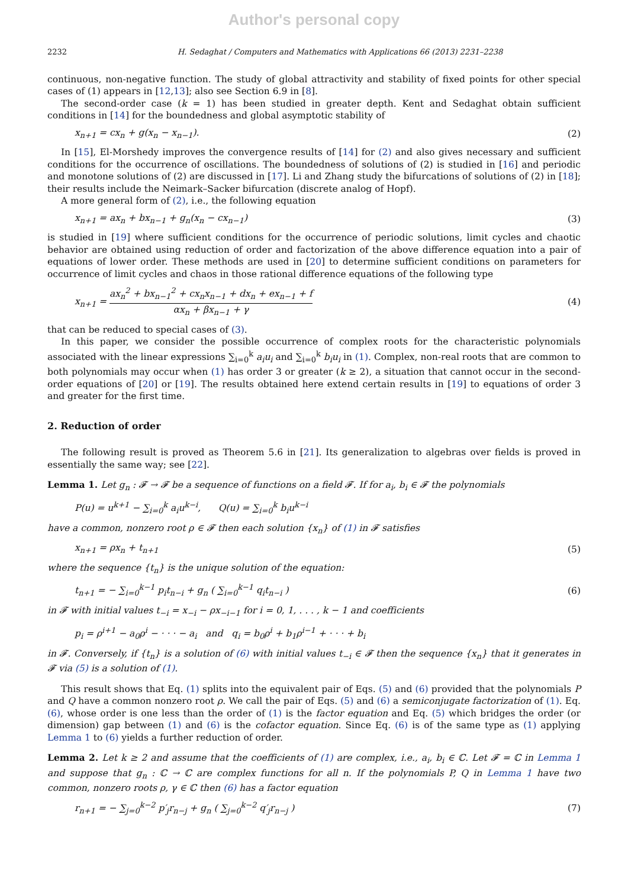Author's personal copy
2232 H. Sedaghat / Computers and Mathematics with Applications 66 (2013) 2231–2238
continuous, non-negative function. The study of global attractivity and stability of fixed points for other special cases of (1) appears in [12,13]; also see Section 6.9 in [8].
The second-order case (k = 1) has been studied in greater depth. Kent and Sedaghat obtain sufficient conditions in [14] for the boundedness and global asymptotic stability of
x<sub>n+1</sub> = cx<sub>n</sub> + g(x<sub>n</sub> − x<sub>n−1</sub>). (2)
In [15], El-Morshedy improves the convergence results of [14] for (2) and also gives necessary and sufficient conditions for the occurrence of oscillations. The boundedness of solutions of (2) is studied in [16] and periodic and monotone solutions of (2) are discussed in [17]. Li and Zhang study the bifurcations of solutions of (2) in [18]; their results include the Neimark–Sacker bifurcation (discrete analog of Hopf).
A more general form of (2), i.e., the following equation
x<sub>n+1</sub> = ax<sub>n</sub> + bx<sub>n−1</sub> + g<sub>n</sub>(x<sub>n</sub> − cx<sub>n−1</sub>) (3)
is studied in [19] where sufficient conditions for the occurrence of periodic solutions, limit cycles and chaotic behavior are obtained using reduction of order and factorization of the above difference equation into a pair of equations of lower order. These methods are used in [20] to determine sufficient conditions on parameters for occurrence of limit cycles and chaos in those rational difference equations of the following type
x<sub>n+1</sub> = ax<sub>n</sub><sup>2</sup> + bx<sub>n−1</sub><sup>2</sup> + cx<sub>n</sub>x<sub>n−1</sub> + dx<sub>n</sub> + ex<sub>n−1</sub> + f αx<sub>n</sub> + βx<sub>n−1</sub> + γ (4)
that can be reduced to special cases of (3).
In this paper, we consider the possible occurrence of complex roots for the characteristic polynomials associated with the linear expressions ∑<sub>i=0</sub><sup>k</sup> a<sub>i</sub>u<sub>i</sub> and ∑<sub>i=0</sub><sup>k</sup> b<sub>i</sub>u<sub>i</sub> in (1). Complex, non-real roots that are common to both polynomials may occur when (1) has order 3 or greater (k ≥ 2), a situation that cannot occur in the second-order equations of [20] or [19]. The results obtained here extend certain results in [19] to equations of order 3 and greater for the first time.
2. Reduction of order
The following result is proved as Theorem 5.6 in [21]. Its generalization to algebras over fields is proved in essentially the same way; see [22].
Lemma 1. Let g<sub>n</sub> : 𝓕 → 𝓕 be a sequence of functions on a field 𝓕. If for a<sub>i</sub>, b<sub>i</sub> ∈ 𝓕 the polynomials
P(u) = u<sup>k+1</sup> − ∑<sub>i=0</sub><sup>k</sup> a<sub>i</sub>u<sup>k−i</sup>, Q(u) = ∑<sub>i=0</sub><sup>k</sup> b<sub>i</sub>u<sup>k−i</sup>
have a common, nonzero root ρ ∈ 𝓕 then each solution {x<sub>n</sub>} of (1) in 𝓕 satisfies
x<sub>n+1</sub> = ρx<sub>n</sub> + t<sub>n+1</sub> (5)
where the sequence {t<sub>n</sub>} is the unique solution of the equation:
t<sub>n+1</sub> = − ∑<sub>i=0</sub><sup>k−1</sup> p<sub>i</sub>t<sub>n−i</sub> + g<sub>n</sub> ( ∑<sub>i=0</sub><sup>k−1</sup> q<sub>i</sub>t<sub>n−i</sub> ) (6)
in 𝓕 with initial values t<sub>−i</sub> = x<sub>−i</sub> − ρx<sub>−i−1</sub> for i = 0, 1, . . . , k − 1 and coefficients
p<sub>i</sub> = ρ<sup>i+1</sup> − a<sub>0</sub>ρ<sup>i</sup> − · · · − a<sub>i</sub> and q<sub>i</sub> = b<sub>0</sub>ρ<sup>i</sup> + b<sub>1</sub>ρ<sup>i−1</sup> + · · · + b<sub>i</sub>
in 𝓕. Conversely, if {t<sub>n</sub>} is a solution of (6) with initial values t<sub>−i</sub> ∈ 𝓕 then the sequence {x<sub>n</sub>} that it generates in 𝓕 via (5) is a solution of (1).
This result shows that Eq. (1) splits into the equivalent pair of Eqs. (5) and (6) provided that the polynomials P and Q have a common nonzero root ρ. We call the pair of Eqs. (5) and (6) a semiconjugate factorization of (1). Eq. (6), whose order is one less than the order of (1) is the factor equation and Eq. (5) which bridges the order (or dimension) gap between (1) and (6) is the cofactor equation. Since Eq. (6) is of the same type as (1) applying Lemma 1 to (6) yields a further reduction of order.
Lemma 2. Let k ≥ 2 and assume that the coefficients of (1) are complex, i.e., a<sub>i</sub>, b<sub>i</sub> ∈ ℂ. Let 𝓕 = ℂ in Lemma 1 and suppose that g<sub>n</sub> : ℂ → ℂ are complex functions for all n. If the polynomials P, Q in Lemma 1 have two common, nonzero roots ρ, γ ∈ ℂ then (6) has a factor equation
r<sub>n+1</sub> = − ∑<sub>j=0</sub><sup>k−2</sup> p′<sub>j</sub>r<sub>n−j</sub> + g<sub>n</sub> ( ∑<sub>j=0</sub><sup>k−2</sup> q′<sub>j</sub>r<sub>n−j</sub> ) (7)